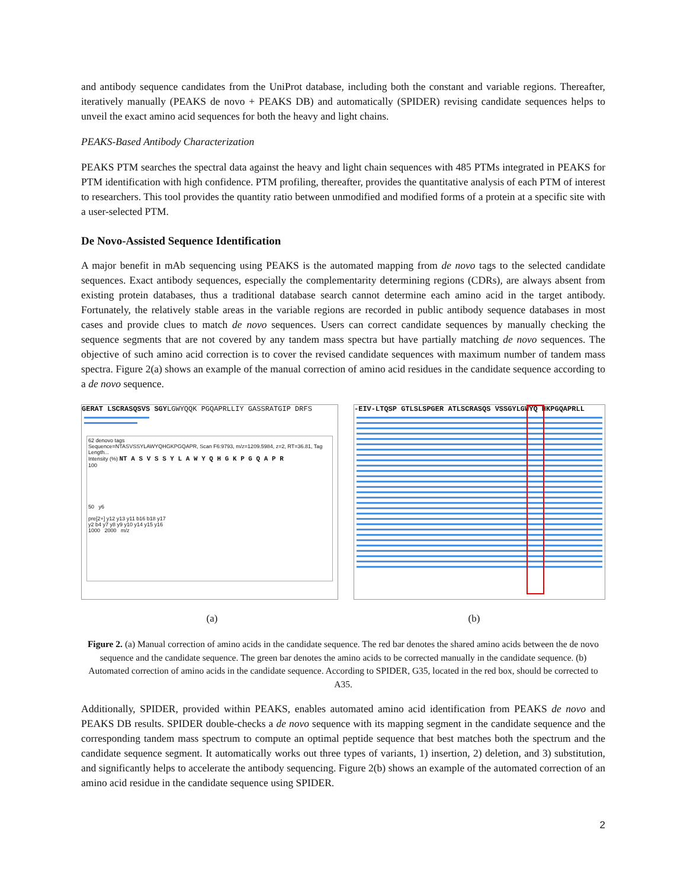and antibody sequence candidates from the UniProt database, including both the constant and variable regions. Thereafter, iteratively manually (PEAKS de novo + PEAKS DB) and automatically (SPIDER) revising candidate sequences helps to unveil the exact amino acid sequences for both the heavy and light chains.
PEAKS-Based Antibody Characterization
PEAKS PTM searches the spectral data against the heavy and light chain sequences with 485 PTMs integrated in PEAKS for PTM identification with high confidence. PTM profiling, thereafter, provides the quantitative analysis of each PTM of interest to researchers. This tool provides the quantity ratio between unmodified and modified forms of a protein at a specific site with a user-selected PTM.
De Novo-Assisted Sequence Identification
A major benefit in mAb sequencing using PEAKS is the automated mapping from de novo tags to the selected candidate sequences. Exact antibody sequences, especially the complementarity determining regions (CDRs), are always absent from existing protein databases, thus a traditional database search cannot determine each amino acid in the target antibody. Fortunately, the relatively stable areas in the variable regions are recorded in public antibody sequence databases in most cases and provide clues to match de novo sequences. Users can correct candidate sequences by manually checking the sequence segments that are not covered by any tandem mass spectra but have partially matching de novo sequences. The objective of such amino acid correction is to cover the revised candidate sequences with maximum number of tandem mass spectra. Figure 2(a) shows an example of the manual correction of amino acid residues in the candidate sequence according to a de novo sequence.
GERAT LSCRASQSVS SGYLGWYQQK PGQAPRLLIY GASSRATGIP DRFS
62 denovo tags
Sequence=NTASVSSYLAWYQHGKPGQAPR, Scan F6:9793, m/z=1209.5984, z=2, RT=36.81, Tag Length...
Intensity (%) NT A S V S S Y L A W Y Q H G K P G Q A P R
100
50 y6
pre[2+] y12 y13 y11 b16 b18 y17
y2 b4 y7 y8 y9 y10 y14 y15 y16
1000 2000 m/z
-EIV-LTQSP GTLSLSPGER ATLSCRASQS VSSGYLGWYQ HKPGQAPRLL
(a) (b)
Figure 2. (a) Manual correction of amino acids in the candidate sequence. The red bar denotes the shared amino acids between the de novo sequence and the candidate sequence. The green bar denotes the amino acids to be corrected manually in the candidate sequence. (b) Automated correction of amino acids in the candidate sequence. According to SPIDER, G35, located in the red box, should be corrected to A35.
Additionally, SPIDER, provided within PEAKS, enables automated amino acid identification from PEAKS de novo and PEAKS DB results. SPIDER double-checks a de novo sequence with its mapping segment in the candidate sequence and the corresponding tandem mass spectrum to compute an optimal peptide sequence that best matches both the spectrum and the candidate sequence segment. It automatically works out three types of variants, 1) insertion, 2) deletion, and 3) substitution, and significantly helps to accelerate the antibody sequencing. Figure 2(b) shows an example of the automated correction of an amino acid residue in the candidate sequence using SPIDER.
2